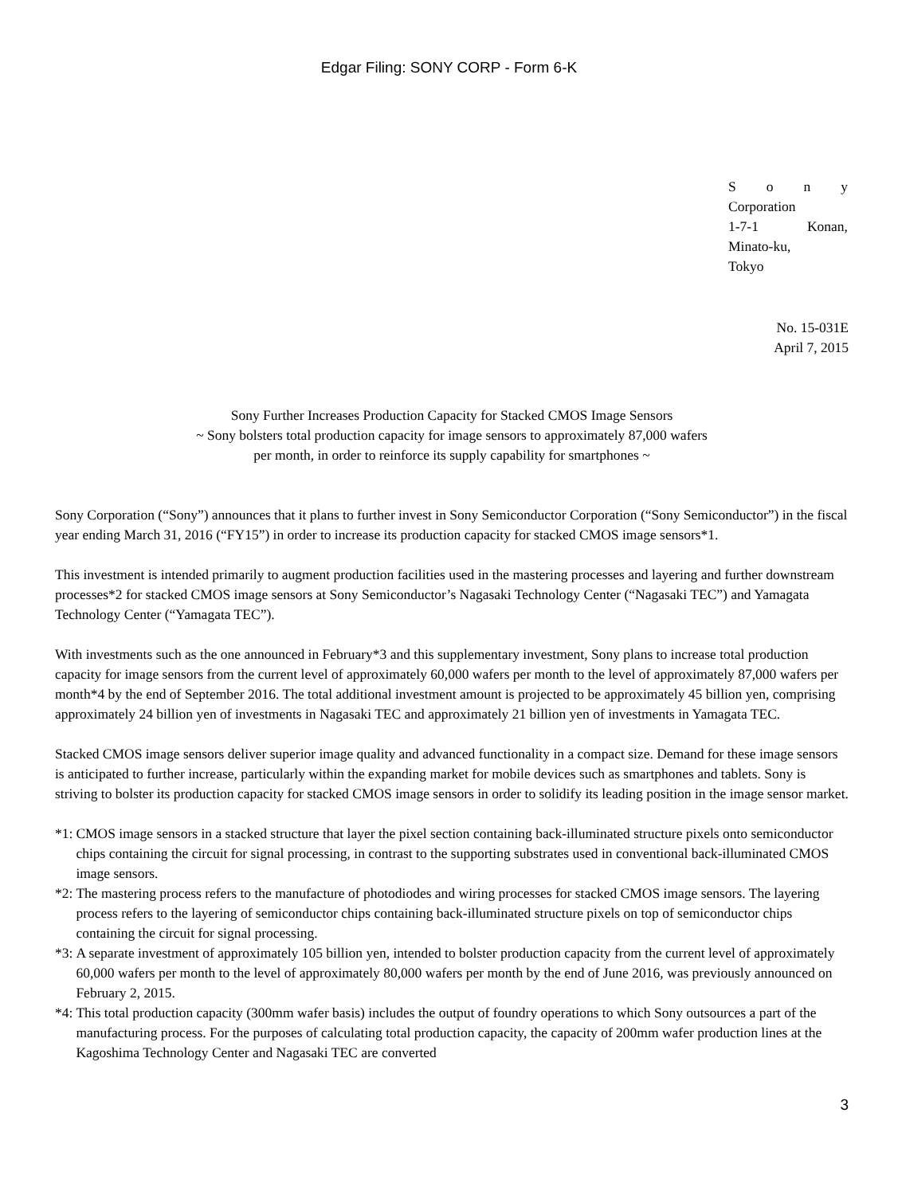Edgar Filing: SONY CORP - Form 6-K
S o n y Corporation
1-7-1 Konan, Minato-ku,
Tokyo
No. 15-031E
April 7, 2015
Sony Further Increases Production Capacity for Stacked CMOS Image Sensors
~ Sony bolsters total production capacity for image sensors to approximately 87,000 wafers
per month, in order to reinforce its supply capability for smartphones ~
Sony Corporation (“Sony”) announces that it plans to further invest in Sony Semiconductor Corporation (“Sony Semiconductor”) in the fiscal year ending March 31, 2016 (“FY15”) in order to increase its production capacity for stacked CMOS image sensors*1.
This investment is intended primarily to augment production facilities used in the mastering processes and layering and further downstream processes*2 for stacked CMOS image sensors at Sony Semiconductor’s Nagasaki Technology Center (“Nagasaki TEC”) and Yamagata Technology Center (“Yamagata TEC”).
With investments such as the one announced in February*3 and this supplementary investment, Sony plans to increase total production capacity for image sensors from the current level of approximately 60,000 wafers per month to the level of approximately 87,000 wafers per month*4 by the end of September 2016. The total additional investment amount is projected to be approximately 45 billion yen, comprising approximately 24 billion yen of investments in Nagasaki TEC and approximately 21 billion yen of investments in Yamagata TEC.
Stacked CMOS image sensors deliver superior image quality and advanced functionality in a compact size. Demand for these image sensors is anticipated to further increase, particularly within the expanding market for mobile devices such as smartphones and tablets. Sony is striving to bolster its production capacity for stacked CMOS image sensors in order to solidify its leading position in the image sensor market.
*1: CMOS image sensors in a stacked structure that layer the pixel section containing back-illuminated structure pixels onto semiconductor chips containing the circuit for signal processing, in contrast to the supporting substrates used in conventional back-illuminated CMOS image sensors.
*2: The mastering process refers to the manufacture of photodiodes and wiring processes for stacked CMOS image sensors. The layering process refers to the layering of semiconductor chips containing back-illuminated structure pixels on top of semiconductor chips containing the circuit for signal processing.
*3: A separate investment of approximately 105 billion yen, intended to bolster production capacity from the current level of approximately 60,000 wafers per month to the level of approximately 80,000 wafers per month by the end of June 2016, was previously announced on February 2, 2015.
*4: This total production capacity (300mm wafer basis) includes the output of foundry operations to which Sony outsources a part of the manufacturing process. For the purposes of calculating total production capacity, the capacity of 200mm wafer production lines at the Kagoshima Technology Center and Nagasaki TEC are converted
3